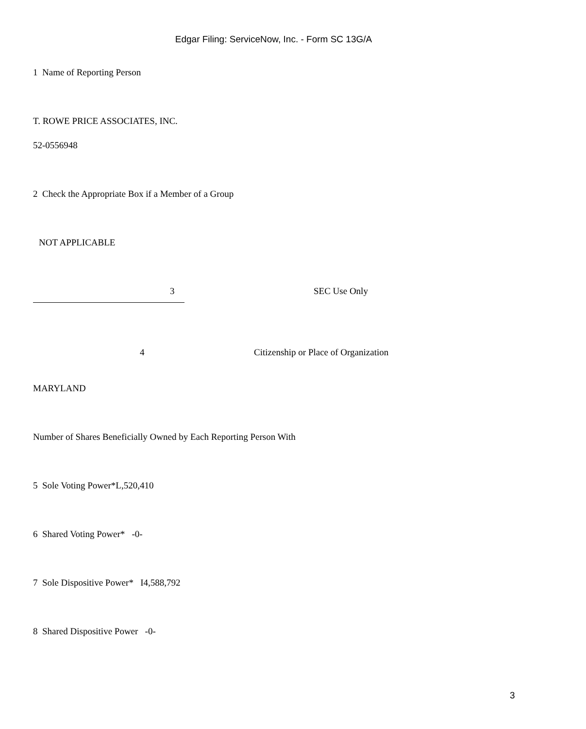Edgar Filing: ServiceNow, Inc. - Form SC 13G/A
1 Name of Reporting Person
T. ROWE PRICE ASSOCIATES, INC.
52-0556948
2 Check the Appropriate Box if a Member of a Group
NOT APPLICABLE
3 SEC Use Only
4 Citizenship or Place of Organization
MARYLAND
Number of Shares Beneficially Owned by Each Reporting Person With
5 Sole Voting Power*L,520,410
6 Shared Voting Power* -0-
7 Sole Dispositive Power* I4,588,792
8 Shared Dispositive Power -0-
3